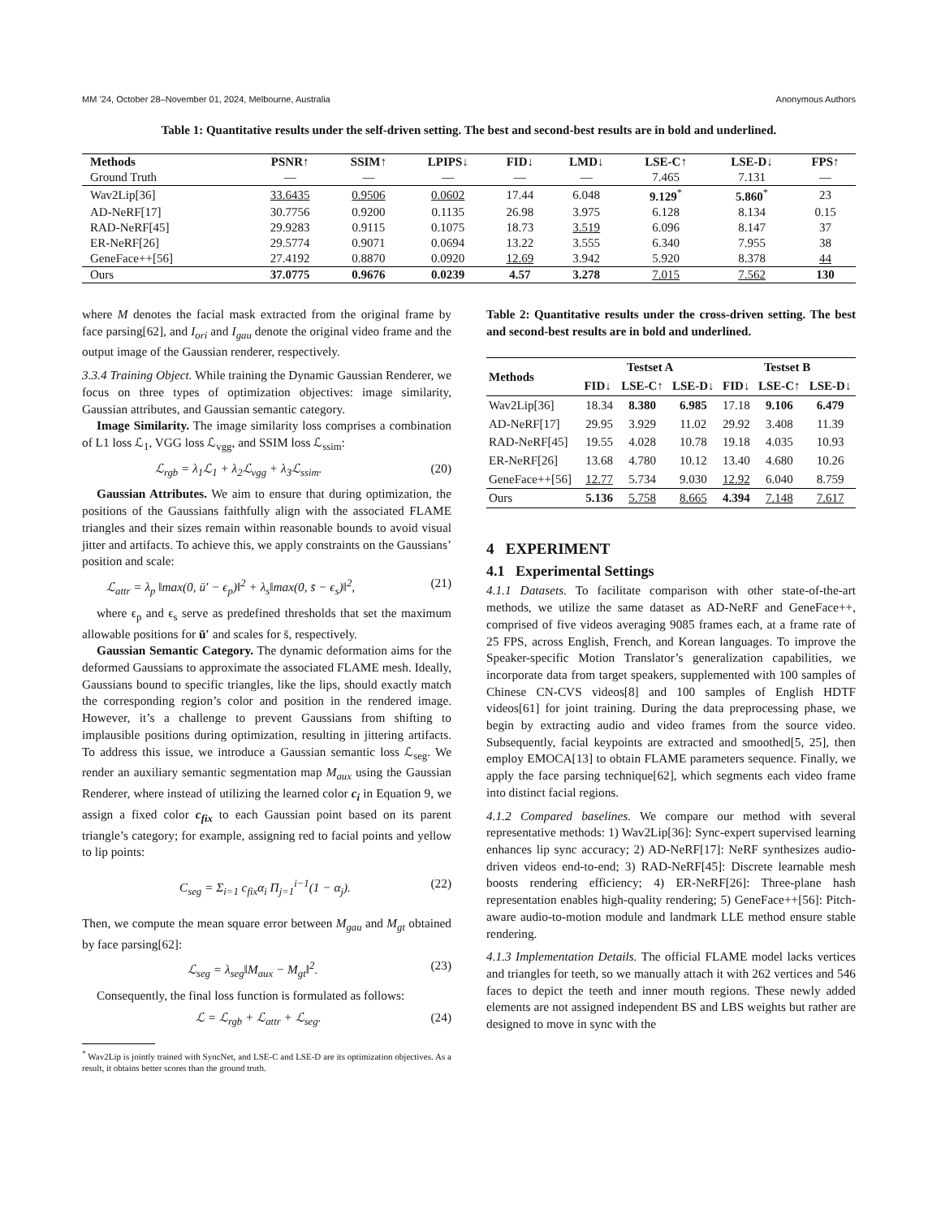MM ’24, October 28–November 01, 2024, Melbourne, Australia Anonymous Authors
Table 1: Quantitative results under the self-driven setting. The best and second-best results are in bold and underlined.
| Methods | PSNR↑ | SSIM↑ | LPIPS↓ | FID↓ | LMD↓ | LSE-C↑ | LSE-D↓ | FPS↑ |
| --- | --- | --- | --- | --- | --- | --- | --- | --- |
| Ground Truth | — | — | — | — | — | 7.465 | 7.131 | — |
| Wav2Lip[36] | 33.6435 | 0.9506 | 0.0602 | 17.44 | 6.048 | 9.129<sup>*</sup> | 5.860<sup>*</sup> | 23 |
| AD-NeRF[17] | 30.7756 | 0.9200 | 0.1135 | 26.98 | 3.975 | 6.128 | 8.134 | 0.15 |
| RAD-NeRF[45] | 29.9283 | 0.9115 | 0.1075 | 18.73 | 3.519 | 6.096 | 8.147 | 37 |
| ER-NeRF[26] | 29.5774 | 0.9071 | 0.0694 | 13.22 | 3.555 | 6.340 | 7.955 | 38 |
| GeneFace++[56] | 27.4192 | 0.8870 | 0.0920 | 12.69 | 3.942 | 5.920 | 8.378 | 44 |
| Ours | 37.0775 | 0.9676 | 0.0239 | 4.57 | 3.278 | 7.015 | 7.562 | 130 |
where M denotes the facial mask extracted from the original frame by face parsing[62], and I<sub>ori</sub> and I<sub>gau</sub> denote the original video frame and the output image of the Gaussian renderer, respectively.
3.3.4 Training Object. While training the Dynamic Gaussian Renderer, we focus on three types of optimization objectives: image similarity, Gaussian attributes, and Gaussian semantic category.
Image Similarity. The image similarity loss comprises a combination of L1 loss ℒ<sub>1</sub>, VGG loss ℒ<sub>vgg</sub>, and SSIM loss ℒ<sub>ssim</sub>:
ℒ<sub>rgb</sub> = λ<sub>1</sub>ℒ<sub>1</sub> + λ<sub>2</sub>ℒ<sub>vgg</sub> + λ<sub>3</sub>ℒ<sub>ssim</sub>. (20)
Gaussian Attributes. We aim to ensure that during optimization, the positions of the Gaussians faithfully align with the associated FLAME triangles and their sizes remain within reasonable bounds to avoid visual jitter and artifacts. To achieve this, we apply constraints on the Gaussians’ position and scale:
ℒ<sub>attr</sub> = λ<sub>p</sub> ‖max(0, ū′ − ϵ<sub>p</sub>)‖<sup>2</sup> + λ<sub>s</sub>‖max(0, s̄ − ϵ<sub>s</sub>)‖<sup>2</sup>, (21)
where ϵ<sub>p</sub> and ϵ<sub>s</sub> serve as predefined thresholds that set the maximum allowable positions for ū′ and scales for s̄, respectively.
Gaussian Semantic Category. The dynamic deformation aims for the deformed Gaussians to approximate the associated FLAME mesh. Ideally, Gaussians bound to specific triangles, like the lips, should exactly match the corresponding region’s color and position in the rendered image. However, it’s a challenge to prevent Gaussians from shifting to implausible positions during optimization, resulting in jittering artifacts. To address this issue, we introduce a Gaussian semantic loss ℒ<sub>seg</sub>. We render an auxiliary semantic segmentation map M<sub>aux</sub> using the Gaussian Renderer, where instead of utilizing the learned color c<sub>i</sub> in Equation 9, we assign a fixed color c<sub>fix</sub> to each Gaussian point based on its parent triangle’s category; for example, assigning red to facial points and yellow to lip points:
C<sub>seg</sub> = Σ<sub>i=1</sub> c<sub>fix</sub>α<sub>i</sub> Π<sub>j=1</sub><sup>i−1</sup>(1 − α<sub>j</sub>). (22)
Then, we compute the mean square error between M<sub>gau</sub> and M<sub>gt</sub> obtained by face parsing[62]:
ℒ<sub>seg</sub> = λ<sub>seg</sub>‖M<sub>aux</sub> − M<sub>gt</sub>‖<sup>2</sup>. (23)
Consequently, the final loss function is formulated as follows:
ℒ = ℒ<sub>rgb</sub> + ℒ<sub>attr</sub> + ℒ<sub>seg</sub>. (24)
<sup>*</sup> Wav2Lip is jointly trained with SyncNet, and LSE-C and LSE-D are its optimization objectives. As a result, it obtains better scores than the ground truth.
Table 2: Quantitative results under the cross-driven setting. The best and second-best results are in bold and underlined.
| Methods | Testset A | | | Testset B | | |
| --- | --- | --- | --- | --- | --- | --- |
| | FID↓ | LSE-C↑ | LSE-D↓ | FID↓ | LSE-C↑ | LSE-D↓ |
| Wav2Lip[36] | 18.34 | 8.380 | 6.985 | 17.18 | 9.106 | 6.479 |
| AD-NeRF[17] | 29.95 | 3.929 | 11.02 | 29.92 | 3.408 | 11.39 |
| RAD-NeRF[45] | 19.55 | 4.028 | 10.78 | 19.18 | 4.035 | 10.93 |
| ER-NeRF[26] | 13.68 | 4.780 | 10.12 | 13.40 | 4.680 | 10.26 |
| GeneFace++[56] | 12.77 | 5.734 | 9.030 | 12.92 | 6.040 | 8.759 |
| Ours | 5.136 | 5.758 | 8.665 | 4.394 | 7.148 | 7.617 |
4 EXPERIMENT
4.1 Experimental Settings
4.1.1 Datasets. To facilitate comparison with other state-of-the-art methods, we utilize the same dataset as AD-NeRF and GeneFace++, comprised of five videos averaging 9085 frames each, at a frame rate of 25 FPS, across English, French, and Korean languages. To improve the Speaker-specific Motion Translator’s generalization capabilities, we incorporate data from target speakers, supplemented with 100 samples of Chinese CN-CVS videos[8] and 100 samples of English HDTF videos[61] for joint training. During the data preprocessing phase, we begin by extracting audio and video frames from the source video. Subsequently, facial keypoints are extracted and smoothed[5, 25], then employ EMOCA[13] to obtain FLAME parameters sequence. Finally, we apply the face parsing technique[62], which segments each video frame into distinct facial regions.
4.1.2 Compared baselines. We compare our method with several representative methods: 1) Wav2Lip[36]: Sync-expert supervised learning enhances lip sync accuracy; 2) AD-NeRF[17]: NeRF synthesizes audio-driven videos end-to-end; 3) RAD-NeRF[45]: Discrete learnable mesh boosts rendering efficiency; 4) ER-NeRF[26]: Three-plane hash representation enables high-quality rendering; 5) GeneFace++[56]: Pitch-aware audio-to-motion module and landmark LLE method ensure stable rendering.
4.1.3 Implementation Details. The official FLAME model lacks vertices and triangles for teeth, so we manually attach it with 262 vertices and 546 faces to depict the teeth and inner mouth regions. These newly added elements are not assigned independent BS and LBS weights but rather are designed to move in sync with the